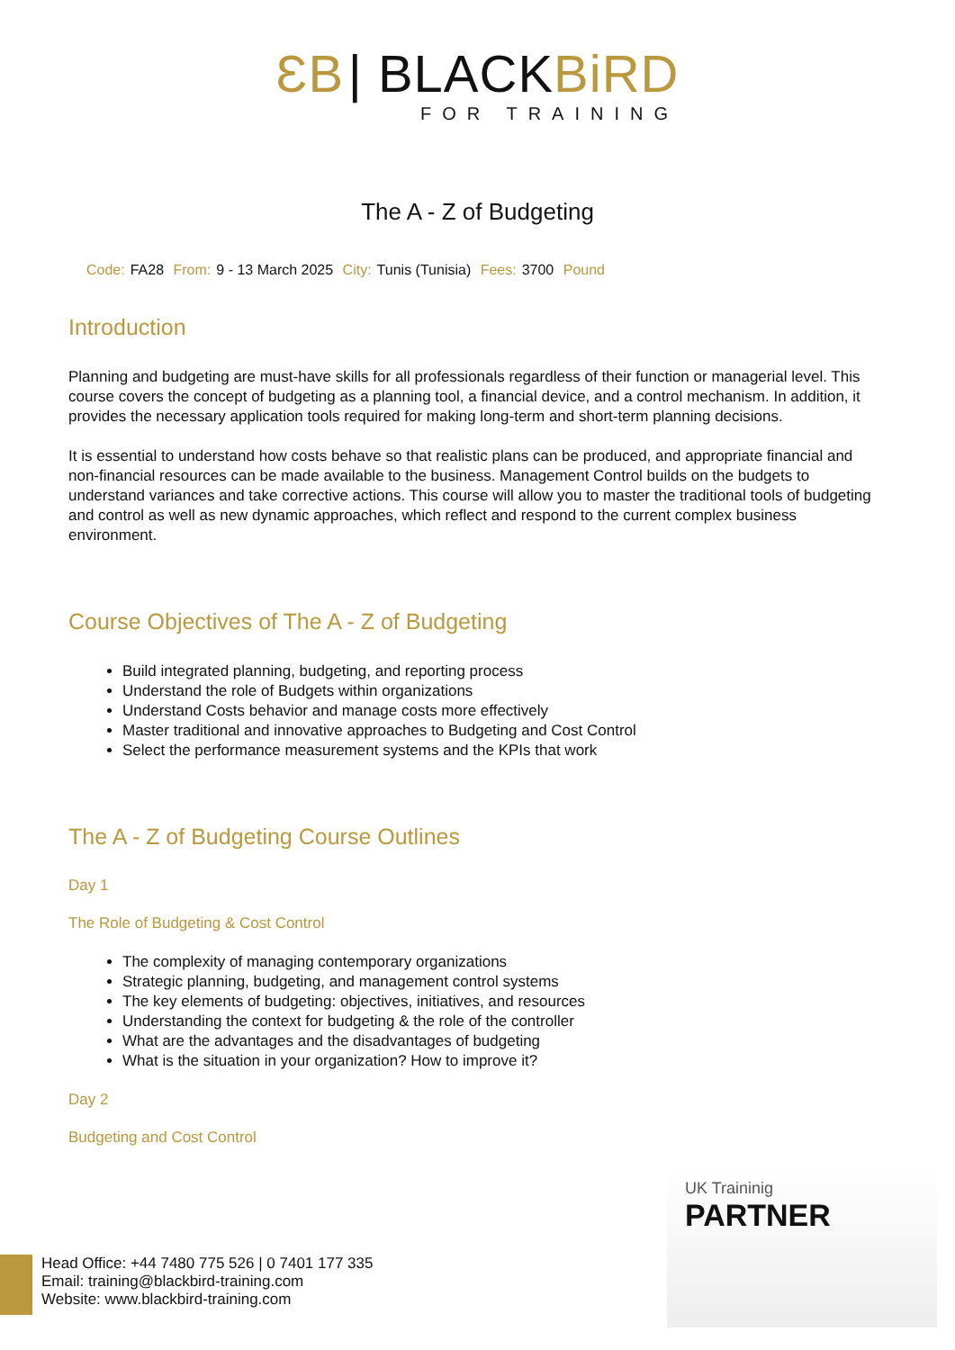ƐB | BLACKBiRD
FOR TRAINING
The A - Z of Budgeting
Code: FA28 From: 9 - 13 March 2025 City: Tunis (Tunisia) Fees: 3700 Pound
Introduction
Planning and budgeting are must-have skills for all professionals regardless of their function or managerial level. This course covers the concept of budgeting as a planning tool, a financial device, and a control mechanism. In addition, it provides the necessary application tools required for making long-term and short-term planning decisions.
It is essential to understand how costs behave so that realistic plans can be produced, and appropriate financial and non-financial resources can be made available to the business. Management Control builds on the budgets to understand variances and take corrective actions. This course will allow you to master the traditional tools of budgeting and control as well as new dynamic approaches, which reflect and respond to the current complex business environment.
Course Objectives of The A - Z of Budgeting
Build integrated planning, budgeting, and reporting process
Understand the role of Budgets within organizations
Understand Costs behavior and manage costs more effectively
Master traditional and innovative approaches to Budgeting and Cost Control
Select the performance measurement systems and the KPIs that work
The A - Z of Budgeting Course Outlines
Day 1
The Role of Budgeting & Cost Control
The complexity of managing contemporary organizations
Strategic planning, budgeting, and management control systems
The key elements of budgeting: objectives, initiatives, and resources
Understanding the context for budgeting & the role of the controller
What are the advantages and the disadvantages of budgeting
What is the situation in your organization? How to improve it?
Day 2
Budgeting and Cost Control
UK Traininig
PARTNER
Head Office: +44 7480 775 526 | 0 7401 177 335
Email: training@blackbird-training.com
Website: www.blackbird-training.com